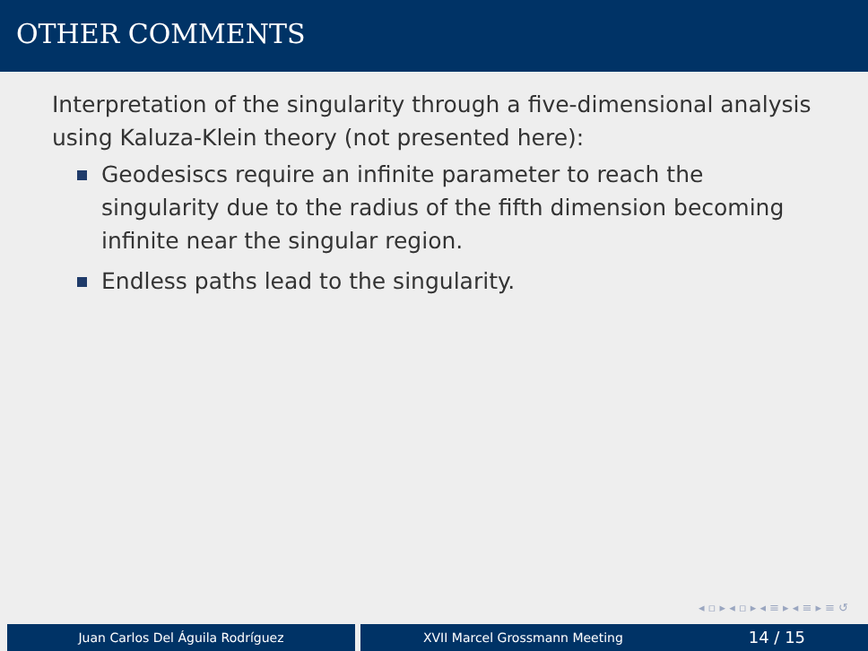OTHER COMMENTS
Interpretation of the singularity through a five-dimensional analysis using Kaluza-Klein theory (not presented here):
Geodesiscs require an infinite parameter to reach the singularity due to the radius of the fifth dimension becoming infinite near the singular region.
Endless paths lead to the singularity.
◂ ▫ ▸ ◂ ▫ ▸ ◂ ≡ ▸ ◂ ≡ ▸ ≡ ↺
Juan Carlos Del Águila Rodríguez XVII Marcel Grossmann Meeting 14 / 15